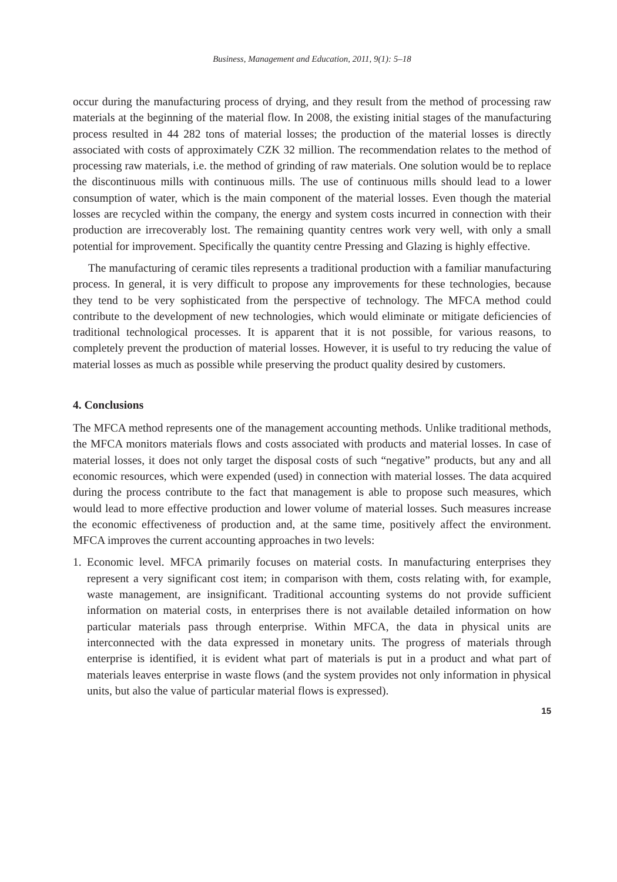Business, Management and Education, 2011, 9(1): 5–18
occur during the manufacturing process of drying, and they result from the method of processing raw materials at the beginning of the material flow. In 2008, the existing initial stages of the manufacturing process resulted in 44 282 tons of material losses; the production of the material losses is directly associated with costs of approximately CZK 32 million. The recommendation relates to the method of processing raw materials, i.e. the method of grinding of raw materials. One solution would be to replace the discontinuous mills with continuous mills. The use of continuous mills should lead to a lower consumption of water, which is the main component of the material losses. Even though the material losses are recycled within the company, the energy and system costs incurred in connection with their production are irrecoverably lost. The remaining quantity centres work very well, with only a small potential for improvement. Specifically the quantity centre Pressing and Glazing is highly effective.
The manufacturing of ceramic tiles represents a traditional production with a familiar manufacturing process. In general, it is very difficult to propose any improvements for these technologies, because they tend to be very sophisticated from the perspective of technology. The MFCA method could contribute to the development of new technologies, which would eliminate or mitigate deficiencies of traditional technological processes. It is apparent that it is not possible, for various reasons, to completely prevent the production of material losses. However, it is useful to try reducing the value of material losses as much as possible while preserving the product quality desired by customers.
4. Conclusions
The MFCA method represents one of the management accounting methods. Unlike traditional methods, the MFCA monitors materials flows and costs associated with products and material losses. In case of material losses, it does not only target the disposal costs of such “negative” products, but any and all economic resources, which were expended (used) in connection with material losses. The data acquired during the process contribute to the fact that management is able to propose such measures, which would lead to more effective production and lower volume of material losses. Such measures increase the economic effectiveness of production and, at the same time, positively affect the environment. MFCA improves the current accounting approaches in two levels:
1. Economic level. MFCA primarily focuses on material costs. In manufacturing enterprises they represent a very significant cost item; in comparison with them, costs relating with, for example, waste management, are insignificant. Traditional accounting systems do not provide sufficient information on material costs, in enterprises there is not available detailed information on how particular materials pass through enterprise. Within MFCA, the data in physical units are interconnected with the data expressed in monetary units. The progress of materials through enterprise is identified, it is evident what part of materials is put in a product and what part of materials leaves enterprise in waste flows (and the system provides not only information in physical units, but also the value of particular material flows is expressed).
15